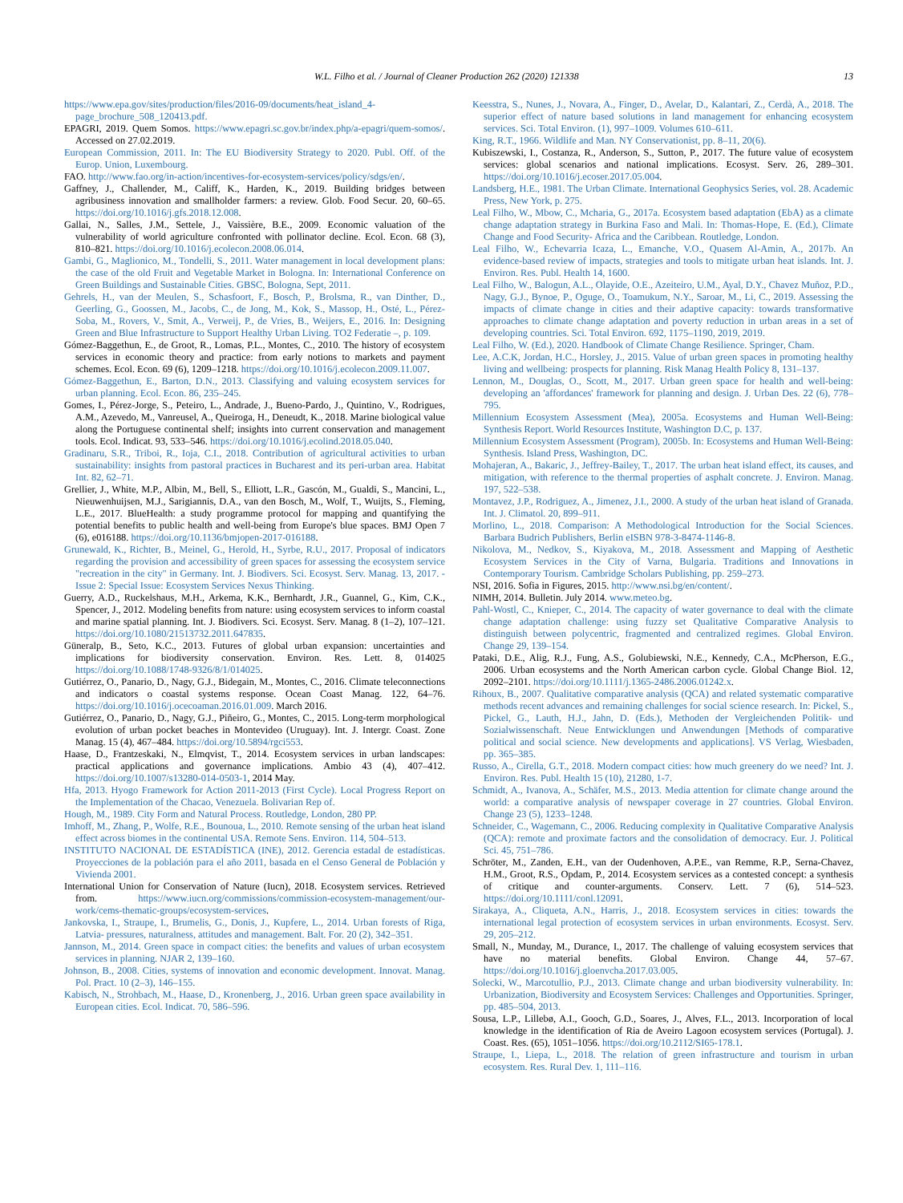W.L. Filho et al. / Journal of Cleaner Production 262 (2020) 121338 13
https://www.epa.gov/sites/production/files/2016-09/documents/heat_island_4-page_brochure_508_120413.pdf.
EPAGRI, 2019. Quem Somos. https://www.epagri.sc.gov.br/index.php/a-epagri/quem-somos/. Accessed on 27.02.2019.
European Commission, 2011. In: The EU Biodiversity Strategy to 2020. Publ. Off. of the Europ. Union, Luxembourg.
FAO. http://www.fao.org/in-action/incentives-for-ecosystem-services/policy/sdgs/en/.
Gaffney, J., Challender, M., Califf, K., Harden, K., 2019. Building bridges between agribusiness innovation and smallholder farmers: a review. Glob. Food Secur. 20, 60–65. https://doi.org/10.1016/j.gfs.2018.12.008.
Gallai, N., Salles, J.M., Settele, J., Vaissière, B.E., 2009. Economic valuation of the vulnerability of world agriculture confronted with pollinator decline. Ecol. Econ. 68 (3), 810–821. https://doi.org/10.1016/j.ecolecon.2008.06.014.
Gambi, G., Maglionico, M., Tondelli, S., 2011. Water management in local development plans: the case of the old Fruit and Vegetable Market in Bologna. In: International Conference on Green Buildings and Sustainable Cities. GBSC, Bologna, Sept, 2011.
Gehrels, H., van der Meulen, S., Schasfoort, F., Bosch, P., Brolsma, R., van Dinther, D., Geerling, G., Goossen, M., Jacobs, C., de Jong, M., Kok, S., Massop, H., Osté, L., Pérez-Soba, M., Rovers, V., Smit, A., Verweij, P., de Vries, B., Weijers, E., 2016. In: Designing Green and Blue Infrastructure to Support Healthy Urban Living. TO2 Federatie –, p. 109.
Gómez-Baggethun, E., de Groot, R., Lomas, P.L., Montes, C., 2010. The history of ecosystem services in economic theory and practice: from early notions to markets and payment schemes. Ecol. Econ. 69 (6), 1209–1218. https://doi.org/10.1016/j.ecolecon.2009.11.007.
Gómez-Baggethun, E., Barton, D.N., 2013. Classifying and valuing ecosystem services for urban planning. Ecol. Econ. 86, 235–245.
Gomes, I., Pérez-Jorge, S., Peteiro, L., Andrade, J., Bueno-Pardo, J., Quintino, V., Rodrigues, A.M., Azevedo, M., Vanreusel, A., Queiroga, H., Deneudt, K., 2018. Marine biological value along the Portuguese continental shelf; insights into current conservation and management tools. Ecol. Indicat. 93, 533–546. https://doi.org/10.1016/j.ecolind.2018.05.040.
Gradinaru, S.R., Triboi, R., Ioja, C.I., 2018. Contribution of agricultural activities to urban sustainability: insights from pastoral practices in Bucharest and its peri-urban area. Habitat Int. 82, 62–71.
Grellier, J., White, M.P., Albin, M., Bell, S., Elliott, L.R., Gascón, M., Gualdi, S., Mancini, L., Nieuwenhuijsen, M.J., Sarigiannis, D.A., van den Bosch, M., Wolf, T., Wuijts, S., Fleming, L.E., 2017. BlueHealth: a study programme protocol for mapping and quantifying the potential benefits to public health and well-being from Europe's blue spaces. BMJ Open 7 (6), e016188. https://doi.org/10.1136/bmjopen-2017-016188.
Grunewald, K., Richter, B., Meinel, G., Herold, H., Syrbe, R.U., 2017. Proposal of indicators regarding the provision and accessibility of green spaces for assessing the ecosystem service "recreation in the city" in Germany. Int. J. Biodivers. Sci. Ecosyst. Serv. Manag. 13, 2017. - Issue 2: Special Issue: Ecosystem Services Nexus Thinking.
Guerry, A.D., Ruckelshaus, M.H., Arkema, K.K., Bernhardt, J.R., Guannel, G., Kim, C.K., Spencer, J., 2012. Modeling benefits from nature: using ecosystem services to inform coastal and marine spatial planning. Int. J. Biodivers. Sci. Ecosyst. Serv. Manag. 8 (1–2), 107–121. https://doi.org/10.1080/21513732.2011.647835.
Güneralp, B., Seto, K.C., 2013. Futures of global urban expansion: uncertainties and implications for biodiversity conservation. Environ. Res. Lett. 8, 014025 https://doi.org/10.1088/1748-9326/8/1/014025.
Gutiérrez, O., Panario, D., Nagy, G.J., Bidegain, M., Montes, C., 2016. Climate teleconnections and indicators o coastal systems response. Ocean Coast Manag. 122, 64–76. https://doi.org/10.1016/j.ocecoaman.2016.01.009. March 2016.
Gutiérrez, O., Panario, D., Nagy, G.J., Piñeiro, G., Montes, C., 2015. Long-term morphological evolution of urban pocket beaches in Montevideo (Uruguay). Int. J. Intergr. Coast. Zone Manag. 15 (4), 467–484. https://doi.org/10.5894/rgci553.
Haase, D., Frantzeskaki, N., Elmqvist, T., 2014. Ecosystem services in urban landscapes: practical applications and governance implications. Ambio 43 (4), 407–412. https://doi.org/10.1007/s13280-014-0503-1, 2014 May.
Hfa, 2013. Hyogo Framework for Action 2011-2013 (First Cycle). Local Progress Report on the Implementation of the Chacao, Venezuela. Bolivarian Rep of.
Hough, M., 1989. City Form and Natural Process. Routledge, London, 280 PP.
Imhoff, M., Zhang, P., Wolfe, R.E., Bounoua, L., 2010. Remote sensing of the urban heat island effect across biomes in the continental USA. Remote Sens. Environ. 114, 504–513.
INSTITUTO NACIONAL DE ESTADÍSTICA (INE), 2012. Gerencia estadal de estadísticas. Proyecciones de la población para el año 2011, basada en el Censo General de Población y Vivienda 2001.
International Union for Conservation of Nature (Iucn), 2018. Ecosystem services. Retrieved from. https://www.iucn.org/commissions/commission-ecosystem-management/our-work/cems-thematic-groups/ecosystem-services.
Jankovska, I., Straupe, I., Brumelis, G., Donis, J., Kupfere, L., 2014. Urban forests of Riga, Latvia- pressures, naturalness, attitudes and management. Balt. For. 20 (2), 342–351.
Jannson, M., 2014. Green space in compact cities: the benefits and values of urban ecosystem services in planning. NJAR 2, 139–160.
Johnson, B., 2008. Cities, systems of innovation and economic development. Innovat. Manag. Pol. Pract. 10 (2–3), 146–155.
Kabisch, N., Strohbach, M., Haase, D., Kronenberg, J., 2016. Urban green space availability in European cities. Ecol. Indicat. 70, 586–596.
Keesstra, S., Nunes, J., Novara, A., Finger, D., Avelar, D., Kalantari, Z., Cerdà, A., 2018. The superior effect of nature based solutions in land management for enhancing ecosystem services. Sci. Total Environ. (1), 997–1009. Volumes 610–611.
King, R.T., 1966. Wildlife and Man. NY Conservationist, pp. 8–11, 20(6).
Kubiszewski, I., Costanza, R., Anderson, S., Sutton, P., 2017. The future value of ecosystem services: global scenarios and national implications. Ecosyst. Serv. 26, 289–301. https://doi.org/10.1016/j.ecoser.2017.05.004.
Landsberg, H.E., 1981. The Urban Climate. International Geophysics Series, vol. 28. Academic Press, New York, p. 275.
Leal Filho, W., Mbow, C., Mcharia, G., 2017a. Ecosystem based adaptation (EbA) as a climate change adaptation strategy in Burkina Faso and Mali. In: Thomas-Hope, E. (Ed.), Climate Change and Food Security- Africa and the Caribbean. Routledge, London.
Leal Filho, W., Echevarria Icaza, L., Emanche, V.O., Quasem Al-Amin, A., 2017b. An evidence-based review of impacts, strategies and tools to mitigate urban heat islands. Int. J. Environ. Res. Publ. Health 14, 1600.
Leal Filho, W., Balogun, A.L., Olayide, O.E., Azeiteiro, U.M., Ayal, D.Y., Chavez Muñoz, P.D., Nagy, G.J., Bynoe, P., Oguge, O., Toamukum, N.Y., Saroar, M., Li, C., 2019. Assessing the impacts of climate change in cities and their adaptive capacity: towards transformative approaches to climate change adaptation and poverty reduction in urban areas in a set of developing countries. Sci. Total Environ. 692, 1175–1190, 2019, 2019.
Leal Filho, W. (Ed.), 2020. Handbook of Climate Change Resilience. Springer, Cham.
Lee, A.C.K, Jordan, H.C., Horsley, J., 2015. Value of urban green spaces in promoting healthy living and wellbeing: prospects for planning. Risk Manag Health Policy 8, 131–137.
Lennon, M., Douglas, O., Scott, M., 2017. Urban green space for health and well-being: developing an 'affordances' framework for planning and design. J. Urban Des. 22 (6), 778–795.
Millennium Ecosystem Assessment (Mea), 2005a. Ecosystems and Human Well-Being: Synthesis Report. World Resources Institute, Washington D.C, p. 137.
Millennium Ecosystem Assessment (Program), 2005b. In: Ecosystems and Human Well-Being: Synthesis. Island Press, Washington, DC.
Mohajeran, A., Bakaric, J., Jeffrey-Bailey, T., 2017. The urban heat island effect, its causes, and mitigation, with reference to the thermal properties of asphalt concrete. J. Environ. Manag. 197, 522–538.
Montavez, J.P., Rodriguez, A., Jimenez, J.I., 2000. A study of the urban heat island of Granada. Int. J. Climatol. 20, 899–911.
Morlino, L., 2018. Comparison: A Methodological Introduction for the Social Sciences. Barbara Budrich Publishers, Berlin eISBN 978-3-8474-1146-8.
Nikolova, M., Nedkov, S., Kiyakova, M., 2018. Assessment and Mapping of Aesthetic Ecosystem Services in the City of Varna, Bulgaria. Traditions and Innovations in Contemporary Tourism. Cambridge Scholars Publishing, pp. 259–273.
NSI, 2016. Sofia in Figures, 2015. http://www.nsi.bg/en/content/.
NIMH, 2014. Bulletin. July 2014. www.meteo.bg.
Pahl-Wostl, C., Knieper, C., 2014. The capacity of water governance to deal with the climate change adaptation challenge: using fuzzy set Qualitative Comparative Analysis to distinguish between polycentric, fragmented and centralized regimes. Global Environ. Change 29, 139–154.
Pataki, D.E., Alig, R.J., Fung, A.S., Golubiewski, N.E., Kennedy, C.A., McPherson, E.G., 2006. Urban ecosystems and the North American carbon cycle. Global Change Biol. 12, 2092–2101. https://doi.org/10.1111/j.1365-2486.2006.01242.x.
Rihoux, B., 2007. Qualitative comparative analysis (QCA) and related systematic comparative methods recent advances and remaining challenges for social science research. In: Pickel, S., Pickel, G., Lauth, H.J., Jahn, D. (Eds.), Methoden der Vergleichenden Politik- und Sozialwissenschaft. Neue Entwicklungen und Anwendungen [Methods of comparative political and social science. New developments and applications]. VS Verlag, Wiesbaden, pp. 365–385.
Russo, A., Cirella, G.T., 2018. Modern compact cities: how much greenery do we need? Int. J. Environ. Res. Publ. Health 15 (10), 21280, 1-7.
Schmidt, A., Ivanova, A., Schäfer, M.S., 2013. Media attention for climate change around the world: a comparative analysis of newspaper coverage in 27 countries. Global Environ. Change 23 (5), 1233–1248.
Schneider, C., Wagemann, C., 2006. Reducing complexity in Qualitative Comparative Analysis (QCA): remote and proximate factors and the consolidation of democracy. Eur. J. Political Sci. 45, 751–786.
Schröter, M., Zanden, E.H., van der Oudenhoven, A.P.E., van Remme, R.P., Serna-Chavez, H.M., Groot, R.S., Opdam, P., 2014. Ecosystem services as a contested concept: a synthesis of critique and counter-arguments. Conserv. Lett. 7 (6), 514–523. https://doi.org/10.1111/conl.12091.
Sirakaya, A., Cliqueta, A.N., Harris, J., 2018. Ecosystem services in cities: towards the international legal protection of ecosystem services in urban environments. Ecosyst. Serv. 29, 205–212.
Small, N., Munday, M., Durance, I., 2017. The challenge of valuing ecosystem services that have no material benefits. Global Environ. Change 44, 57–67. https://doi.org/10.1016/j.gloenvcha.2017.03.005.
Solecki, W., Marcotullio, P.J., 2013. Climate change and urban biodiversity vulnerability. In: Urbanization, Biodiversity and Ecosystem Services: Challenges and Opportunities. Springer, pp. 485–504, 2013.
Sousa, L.P., Lillebø, A.I., Gooch, G.D., Soares, J., Alves, F.L., 2013. Incorporation of local knowledge in the identification of Ria de Aveiro Lagoon ecosystem services (Portugal). J. Coast. Res. (65), 1051–1056. https://doi.org/10.2112/SI65-178.1.
Straupe, I., Liepa, L., 2018. The relation of green infrastructure and tourism in urban ecosystem. Res. Rural Dev. 1, 111–116.